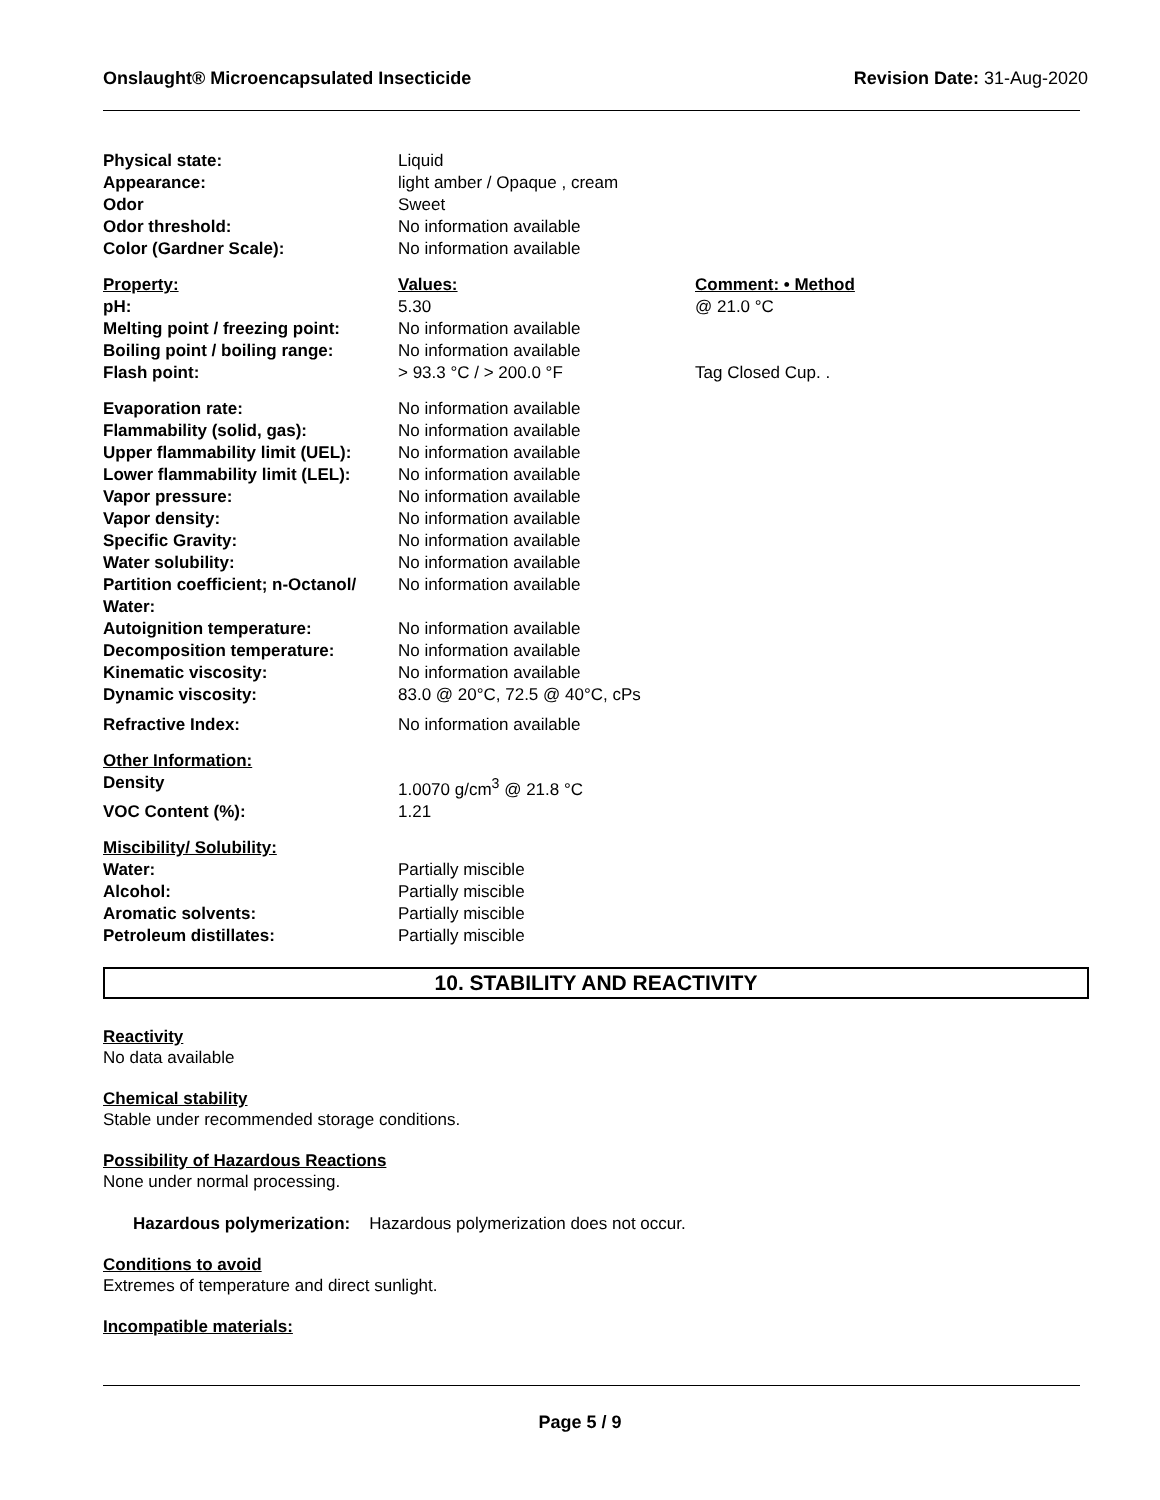Onslaught® Microencapsulated Insecticide Revision Date: 31-Aug-2020
| Physical state: | Liquid | |
| Appearance: | light amber / Opaque , cream | |
| Odor | Sweet | |
| Odor threshold: | No information available | |
| Color (Gardner Scale): | No information available | |
| Property: | Values: | Comment: • Method |
| pH: | 5.30 | @ 21.0 °C |
| Melting point / freezing point: | No information available | |
| Boiling point / boiling range: | No information available | |
| Flash point: | > 93.3 °C / > 200.0 °F | Tag Closed Cup. . |
| Evaporation rate: | No information available | |
| Flammability (solid, gas): | No information available | |
| Upper flammability limit (UEL): | No information available | |
| Lower flammability limit (LEL): | No information available | |
| Vapor pressure: | No information available | |
| Vapor density: | No information available | |
| Specific Gravity: | No information available | |
| Water solubility: | No information available | |
| Partition coefficient; n-Octanol/ Water: | No information available | |
| Autoignition temperature: | No information available | |
| Decomposition temperature: | No information available | |
| Kinematic viscosity: | No information available | |
| Dynamic viscosity: | 83.0 @ 20°C, 72.5 @ 40°C, cPs | |
| Refractive Index: | No information available | |
| Other Information: | | |
| Density | 1.0070 g/cm<sup>3</sup> @ 21.8 °C | |
| VOC Content (%): | 1.21 | |
| Miscibility/ Solubility: | | |
| Water: | Partially miscible | |
| Alcohol: | Partially miscible | |
| Aromatic solvents: | Partially miscible | |
| Petroleum distillates: | Partially miscible | |
10. STABILITY AND REACTIVITY
Reactivity
No data available
Chemical stability
Stable under recommended storage conditions.
Possibility of Hazardous Reactions
None under normal processing.
Hazardous polymerization: Hazardous polymerization does not occur.
Conditions to avoid
Extremes of temperature and direct sunlight.
Incompatible materials:
Page 5 / 9